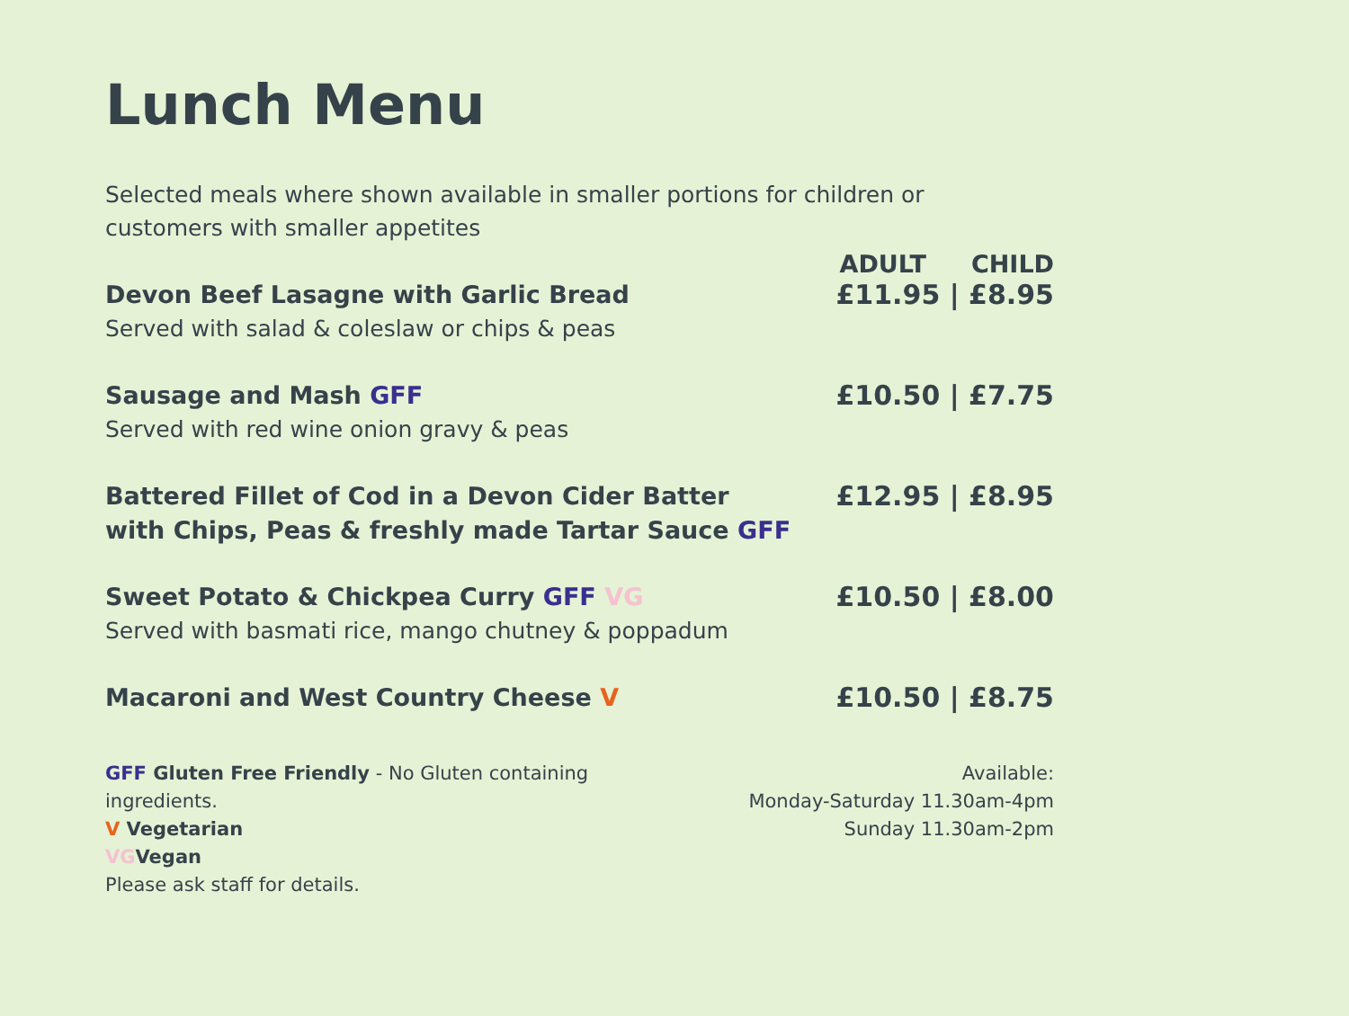Lunch Menu
Selected meals where shown available in smaller portions for children or customers with smaller appetites
ADULT CHILD
Devon Beef Lasagne with Garlic Bread
Served with salad & coleslaw or chips & peas
£11.95 | £8.95
Sausage and Mash GFF
Served with red wine onion gravy & peas
£10.50 | £7.75
Battered Fillet of Cod in a Devon Cider Batter
with Chips, Peas & freshly made Tartar Sauce GFF
£12.95 | £8.95
Sweet Potato & Chickpea Curry GFF VG
Served with basmati rice, mango chutney & poppadum
£10.50 | £8.00
Macaroni and West Country Cheese V
£10.50 | £8.75
GFF Gluten Free Friendly - No Gluten containing ingredients.
V Vegetarian
VGVegan
Please ask staff for details.
Available:
Monday-Saturday 11.30am-4pm
Sunday 11.30am-2pm